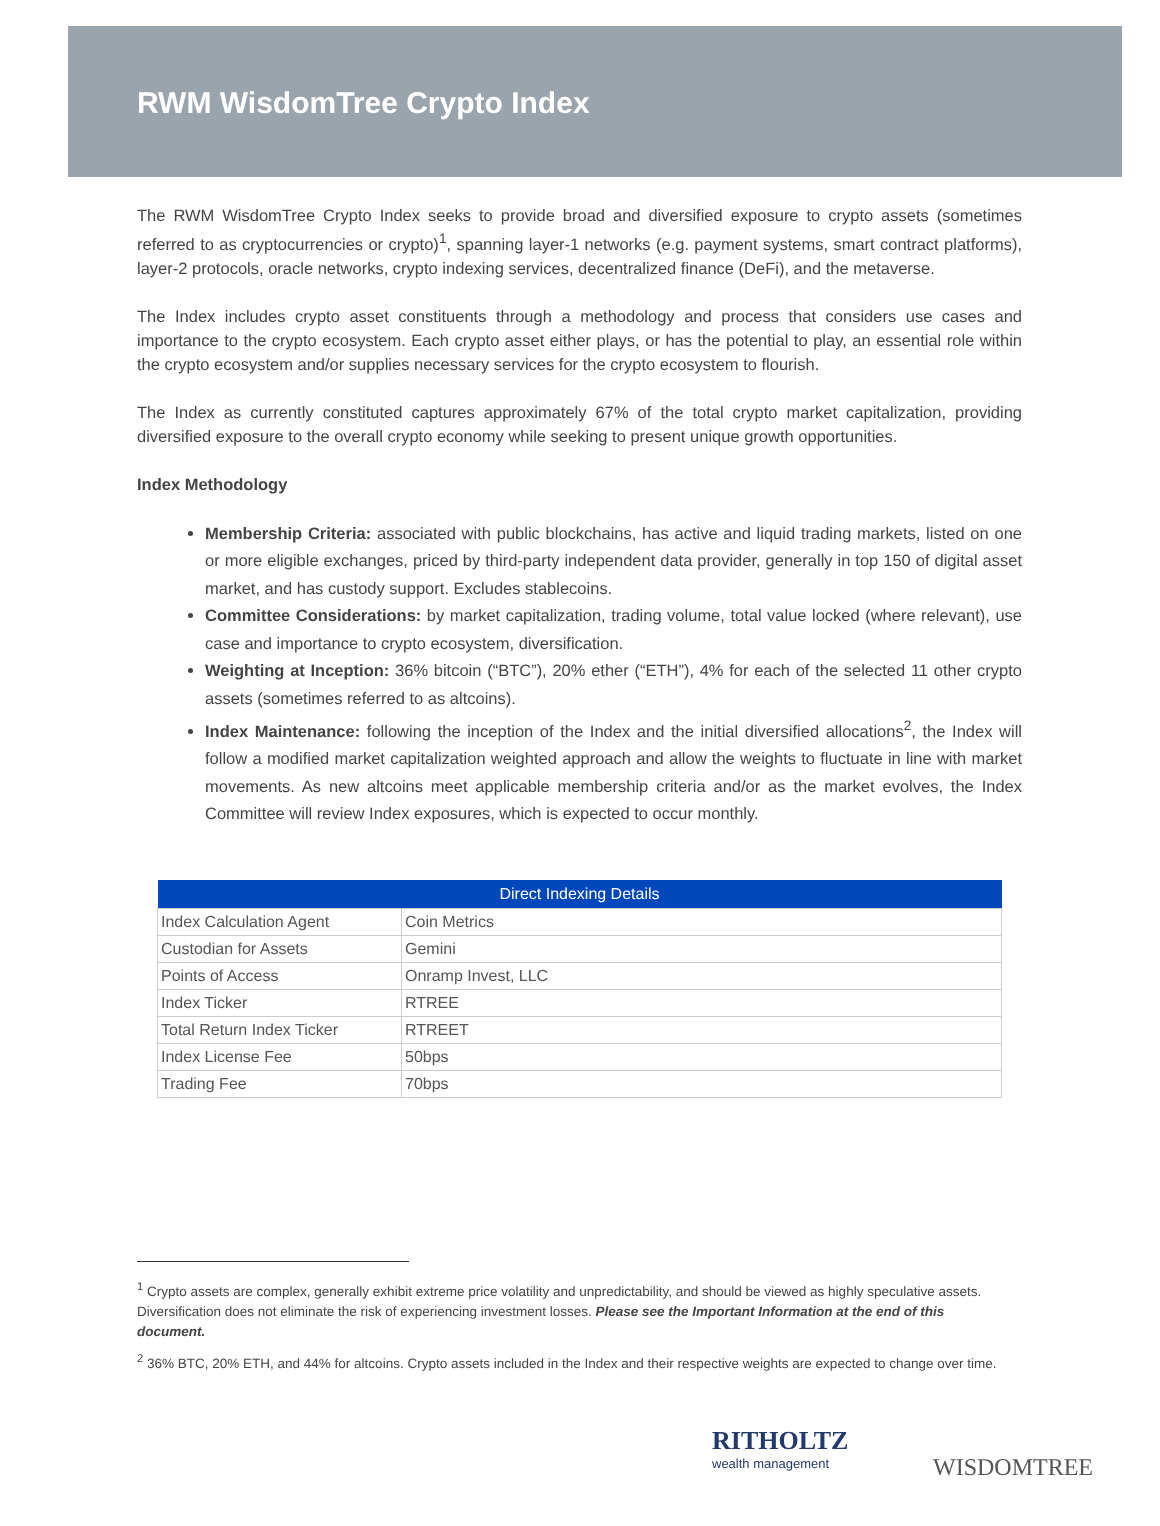RWM WisdomTree Crypto Index
The RWM WisdomTree Crypto Index seeks to provide broad and diversified exposure to crypto assets (sometimes referred to as cryptocurrencies or crypto)<sup>1</sup>, spanning layer-1 networks (e.g. payment systems, smart contract platforms), layer-2 protocols, oracle networks, crypto indexing services, decentralized finance (DeFi), and the metaverse.
The Index includes crypto asset constituents through a methodology and process that considers use cases and importance to the crypto ecosystem. Each crypto asset either plays, or has the potential to play, an essential role within the crypto ecosystem and/or supplies necessary services for the crypto ecosystem to flourish.
The Index as currently constituted captures approximately 67% of the total crypto market capitalization, providing diversified exposure to the overall crypto economy while seeking to present unique growth opportunities.
Index Methodology
Membership Criteria: associated with public blockchains, has active and liquid trading markets, listed on one or more eligible exchanges, priced by third-party independent data provider, generally in top 150 of digital asset market, and has custody support. Excludes stablecoins.
Committee Considerations: by market capitalization, trading volume, total value locked (where relevant), use case and importance to crypto ecosystem, diversification.
Weighting at Inception: 36% bitcoin (“BTC”), 20% ether (“ETH”), 4% for each of the selected 11 other crypto assets (sometimes referred to as altcoins).
Index Maintenance: following the inception of the Index and the initial diversified allocations<sup>2</sup>, the Index will follow a modified market capitalization weighted approach and allow the weights to fluctuate in line with market movements. As new altcoins meet applicable membership criteria and/or as the market evolves, the Index Committee will review Index exposures, which is expected to occur monthly.
| Direct Indexing Details | |
| --- | --- |
| Index Calculation Agent | Coin Metrics |
| Custodian for Assets | Gemini |
| Points of Access | Onramp Invest, LLC |
| Index Ticker | RTREE |
| Total Return Index Ticker | RTREET |
| Index License Fee | 50bps |
| Trading Fee | 70bps |
<sup>1</sup> Crypto assets are complex, generally exhibit extreme price volatility and unpredictability, and should be viewed as highly speculative assets. Diversification does not eliminate the risk of experiencing investment losses. Please see the Important Information at the end of this document.
<sup>2</sup> 36% BTC, 20% ETH, and 44% for altcoins. Crypto assets included in the Index and their respective weights are expected to change over time.
RITHOLTZ
wealth management
WISDOMTREE